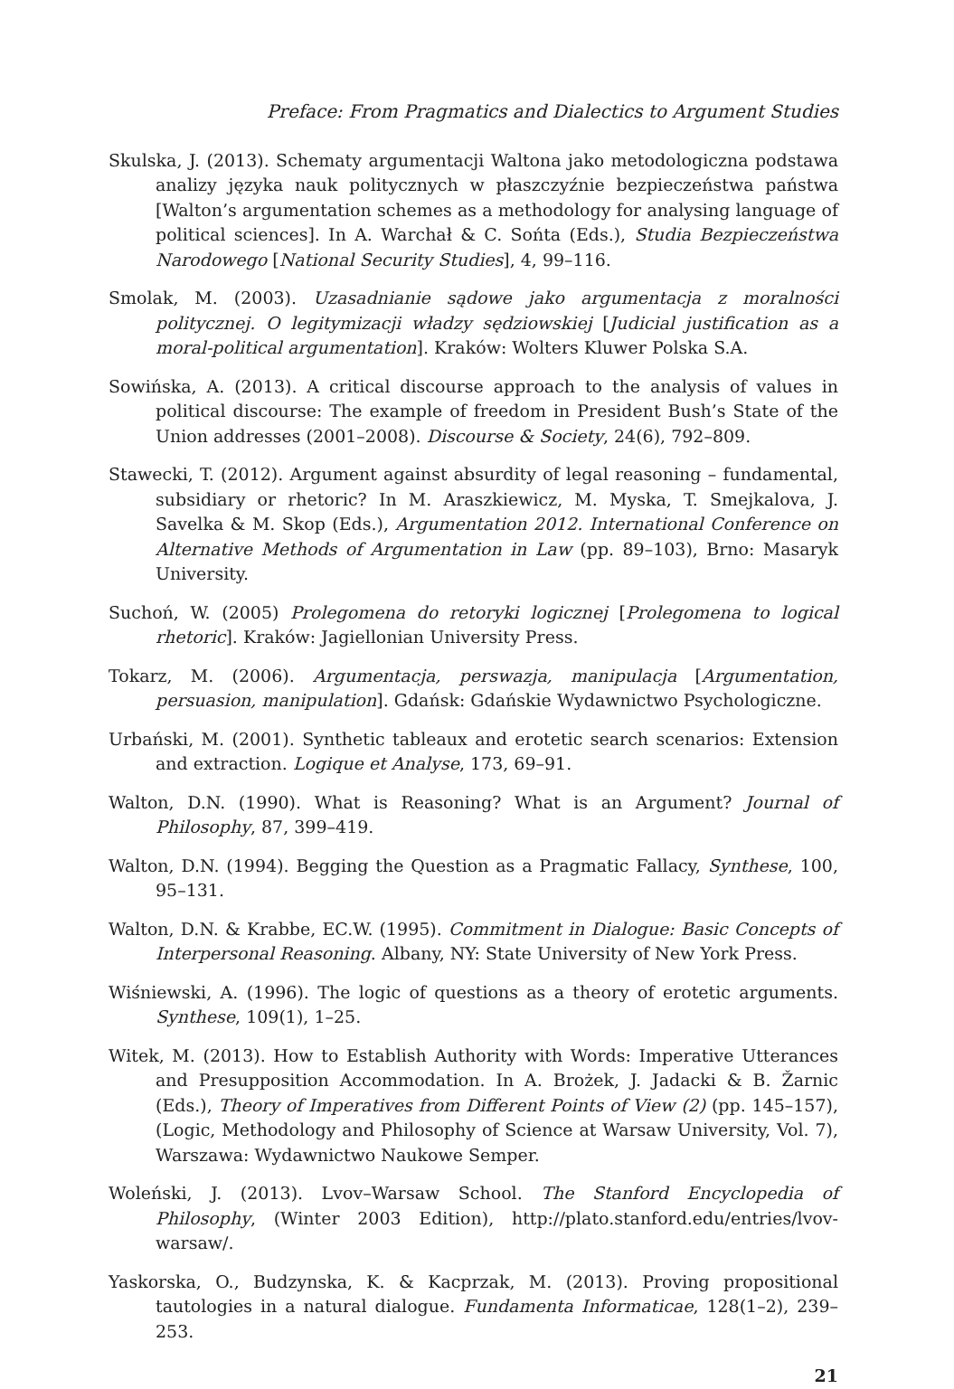Preface: From Pragmatics and Dialectics to Argument Studies
Skulska, J. (2013). Schematy argumentacji Waltona jako metodologiczna podstawa analizy języka nauk politycznych w płaszczyźnie bezpieczeństwa państwa [Walton’s argumentation schemes as a methodology for analysing language of political sciences]. In A. Warchał & C. Sońta (Eds.), Studia Bezpieczeństwa Narodowego [National Security Studies], 4, 99–116.
Smolak, M. (2003). Uzasadnianie sądowe jako argumentacja z moralności politycznej. O legitymizacji władzy sędziowskiej [Judicial justification as a moral-political argumentation]. Kraków: Wolters Kluwer Polska S.A.
Sowińska, A. (2013). A critical discourse approach to the analysis of values in political discourse: The example of freedom in President Bush’s State of the Union addresses (2001–2008). Discourse & Society, 24(6), 792–809.
Stawecki, T. (2012). Argument against absurdity of legal reasoning – fundamental, subsidiary or rhetoric? In M. Araszkiewicz, M. Myska, T. Smejkalova, J. Savelka & M. Skop (Eds.), Argumentation 2012. International Conference on Alternative Methods of Argumentation in Law (pp. 89–103), Brno: Masaryk University.
Suchoń, W. (2005) Prolegomena do retoryki logicznej [Prolegomena to logical rhetoric]. Kraków: Jagiellonian University Press.
Tokarz, M. (2006). Argumentacja, perswazja, manipulacja [Argumentation, persuasion, manipulation]. Gdańsk: Gdańskie Wydawnictwo Psychologiczne.
Urbański, M. (2001). Synthetic tableaux and erotetic search scenarios: Extension and extraction. Logique et Analyse, 173, 69–91.
Walton, D.N. (1990). What is Reasoning? What is an Argument? Journal of Philosophy, 87, 399–419.
Walton, D.N. (1994). Begging the Question as a Pragmatic Fallacy, Synthese, 100, 95–131.
Walton, D.N. & Krabbe, EC.W. (1995). Commitment in Dialogue: Basic Concepts of Interpersonal Reasoning. Albany, NY: State University of New York Press.
Wiśniewski, A. (1996). The logic of questions as a theory of erotetic arguments. Synthese, 109(1), 1–25.
Witek, M. (2013). How to Establish Authority with Words: Imperative Utterances and Presupposition Accommodation. In A. Brożek, J. Jadacki & B. Žarnic (Eds.), Theory of Imperatives from Different Points of View (2) (pp. 145–157), (Logic, Methodology and Philosophy of Science at Warsaw University, Vol. 7), Warszawa: Wydawnictwo Naukowe Semper.
Woleński, J. (2013). Lvov–Warsaw School. The Stanford Encyclopedia of Philosophy, (Winter 2003 Edition), http://plato.stanford.edu/entries/lvov-warsaw/.
Yaskorska, O., Budzynska, K. & Kacprzak, M. (2013). Proving propositional tautologies in a natural dialogue. Fundamenta Informaticae, 128(1–2), 239–253.
21